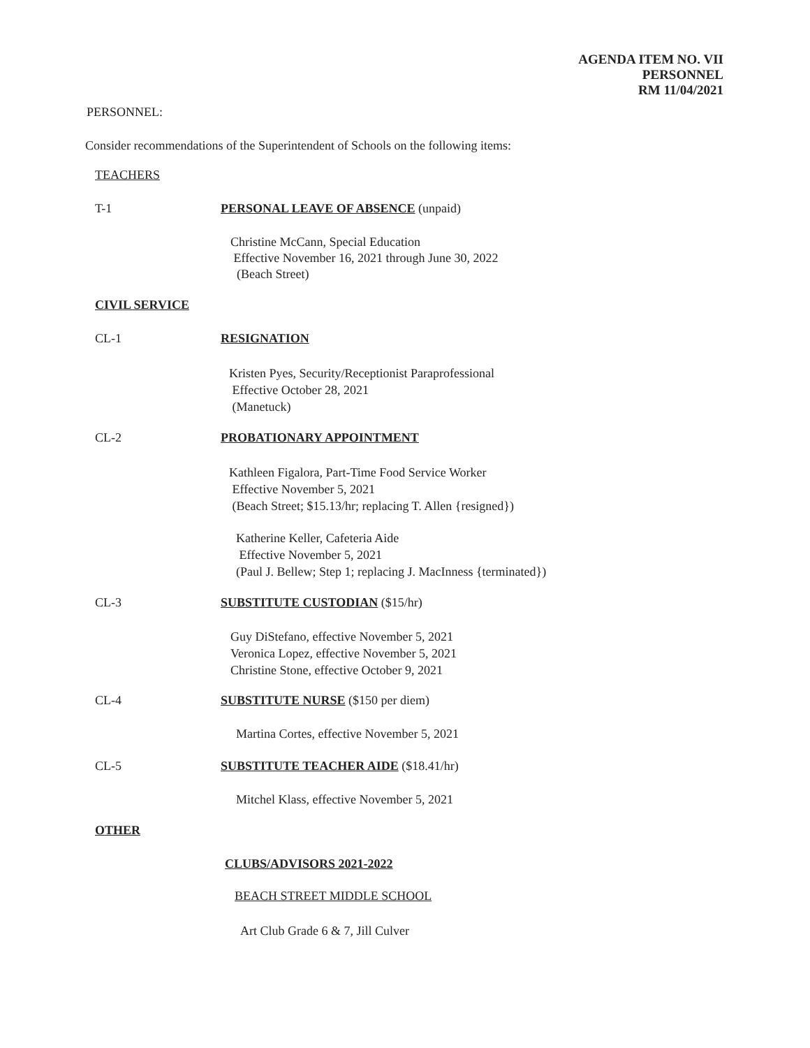AGENDA ITEM NO. VII
PERSONNEL
RM 11/04/2021
PERSONNEL:
Consider recommendations of the Superintendent of Schools on the following items:
TEACHERS
T-1 PERSONAL LEAVE OF ABSENCE (unpaid)
Christine McCann, Special Education
Effective November 16, 2021 through June 30, 2022
(Beach Street)
CIVIL SERVICE
CL-1 RESIGNATION
Kristen Pyes, Security/Receptionist Paraprofessional
Effective October 28, 2021
(Manetuck)
CL-2 PROBATIONARY APPOINTMENT
Kathleen Figalora, Part-Time Food Service Worker
Effective November 5, 2021
(Beach Street; $15.13/hr; replacing T. Allen {resigned})
Katherine Keller, Cafeteria Aide
Effective November 5, 2021
(Paul J. Bellew; Step 1; replacing J. MacInness {terminated})
CL-3 SUBSTITUTE CUSTODIAN ($15/hr)
Guy DiStefano, effective November 5, 2021
Veronica Lopez, effective November 5, 2021
Christine Stone, effective October 9, 2021
CL-4 SUBSTITUTE NURSE ($150 per diem)
Martina Cortes, effective November 5, 2021
CL-5 SUBSTITUTE TEACHER AIDE ($18.41/hr)
Mitchel Klass, effective November 5, 2021
OTHER
CLUBS/ADVISORS 2021-2022
BEACH STREET MIDDLE SCHOOL
Art Club Grade 6 & 7, Jill Culver